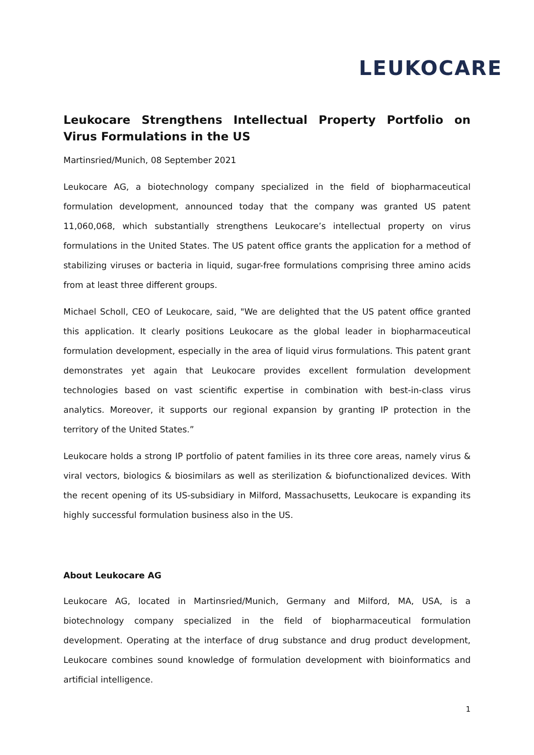LEUKOCARE
Leukocare Strengthens Intellectual Property Portfolio on Virus Formulations in the US
Martinsried/Munich, 08 September 2021
Leukocare AG, a biotechnology company specialized in the field of biopharmaceutical formulation development, announced today that the company was granted US patent 11,060,068, which substantially strengthens Leukocare’s intellectual property on virus formulations in the United States. The US patent office grants the application for a method of stabilizing viruses or bacteria in liquid, sugar-free formulations comprising three amino acids from at least three different groups.
Michael Scholl, CEO of Leukocare, said, "We are delighted that the US patent office granted this application. It clearly positions Leukocare as the global leader in biopharmaceutical formulation development, especially in the area of liquid virus formulations. This patent grant demonstrates yet again that Leukocare provides excellent formulation development technologies based on vast scientific expertise in combination with best-in-class virus analytics. Moreover, it supports our regional expansion by granting IP protection in the territory of the United States.”
Leukocare holds a strong IP portfolio of patent families in its three core areas, namely virus & viral vectors, biologics & biosimilars as well as sterilization & biofunctionalized devices. With the recent opening of its US-subsidiary in Milford, Massachusetts, Leukocare is expanding its highly successful formulation business also in the US.
About Leukocare AG
Leukocare AG, located in Martinsried/Munich, Germany and Milford, MA, USA, is a biotechnology company specialized in the field of biopharmaceutical formulation development. Operating at the interface of drug substance and drug product development, Leukocare combines sound knowledge of formulation development with bioinformatics and artificial intelligence.
1